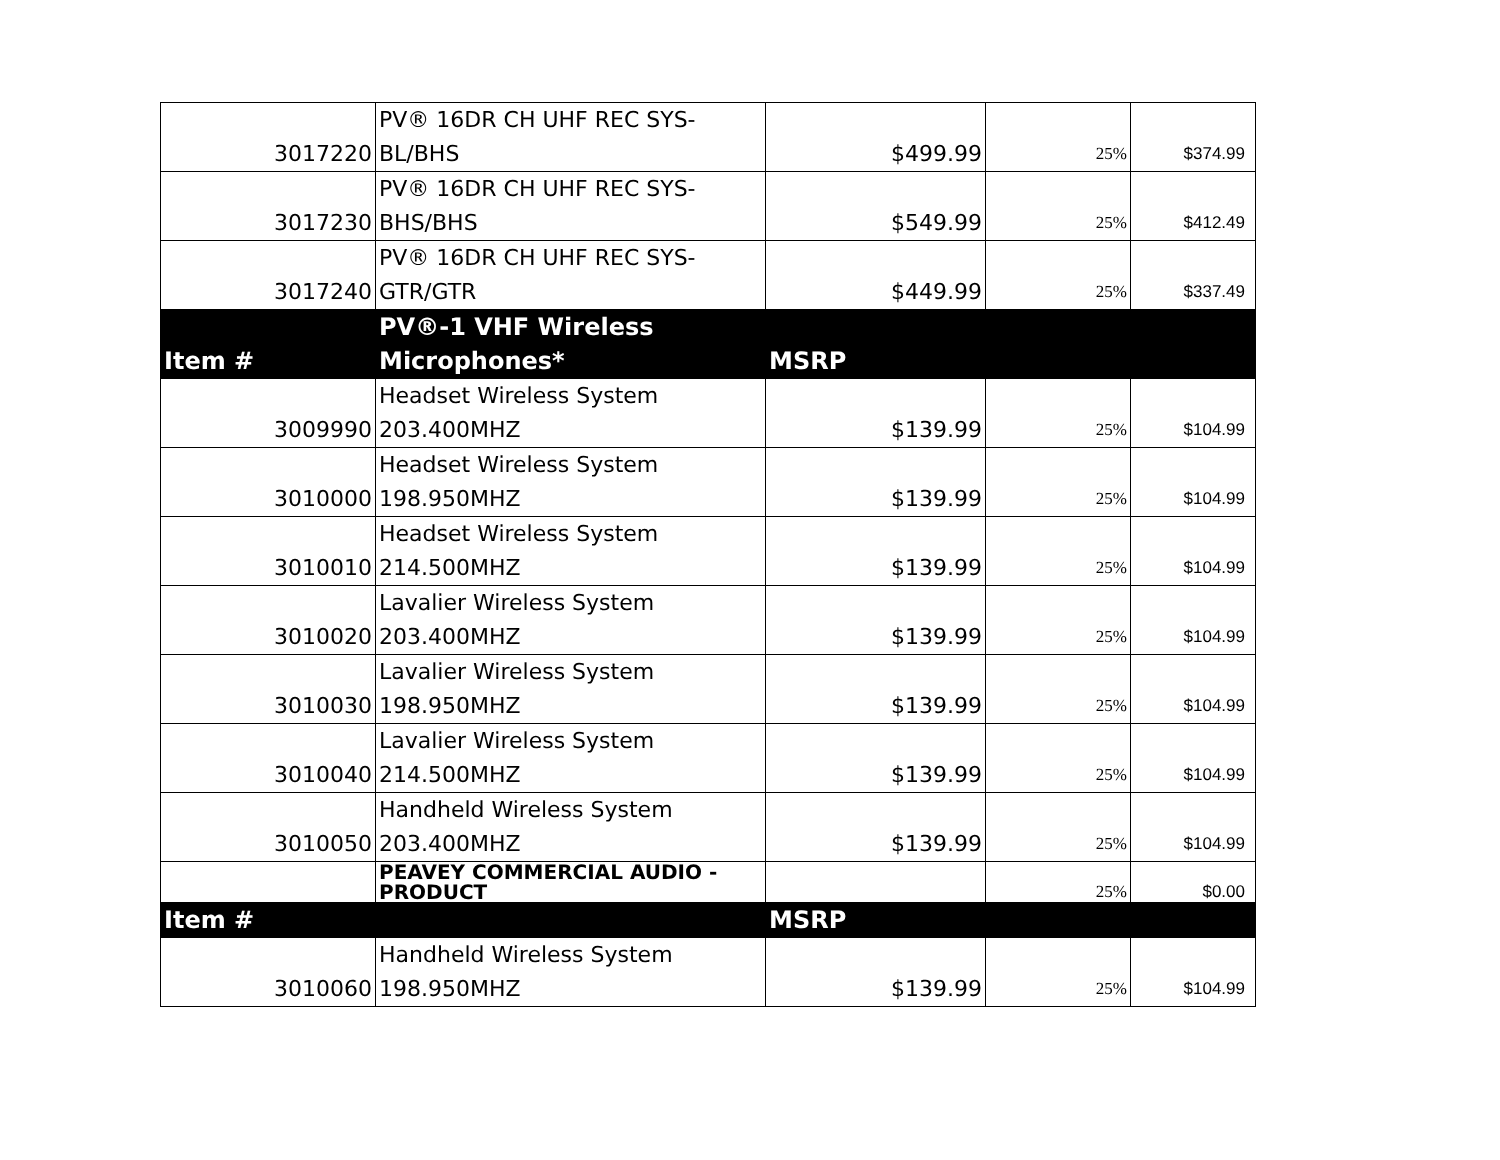| 3017220 | PV® 16DR CH UHF REC SYS-BL/BHS | $499.99 | 25% | $374.99 |
| 3017230 | PV® 16DR CH UHF REC SYS- BHS/BHS | $549.99 | 25% | $412.49 |
| 3017240 | PV® 16DR CH UHF REC SYS- GTR/GTR | $449.99 | 25% | $337.49 |
| Item # | PV®-1 VHF Wireless Microphones* | MSRP | | |
| 3009990 | Headset Wireless System 203.400MHZ | $139.99 | 25% | $104.99 |
| 3010000 | Headset Wireless System 198.950MHZ | $139.99 | 25% | $104.99 |
| 3010010 | Headset Wireless System 214.500MHZ | $139.99 | 25% | $104.99 |
| 3010020 | Lavalier Wireless System 203.400MHZ | $139.99 | 25% | $104.99 |
| 3010030 | Lavalier Wireless System 198.950MHZ | $139.99 | 25% | $104.99 |
| 3010040 | Lavalier Wireless System 214.500MHZ | $139.99 | 25% | $104.99 |
| 3010050 | Handheld Wireless System 203.400MHZ | $139.99 | 25% | $104.99 |
| | PEAVEY COMMERCIAL AUDIO - PRODUCT | | 25% | $0.00 |
| Item # | | MSRP | | |
| 3010060 | Handheld Wireless System 198.950MHZ | $139.99 | 25% | $104.99 |